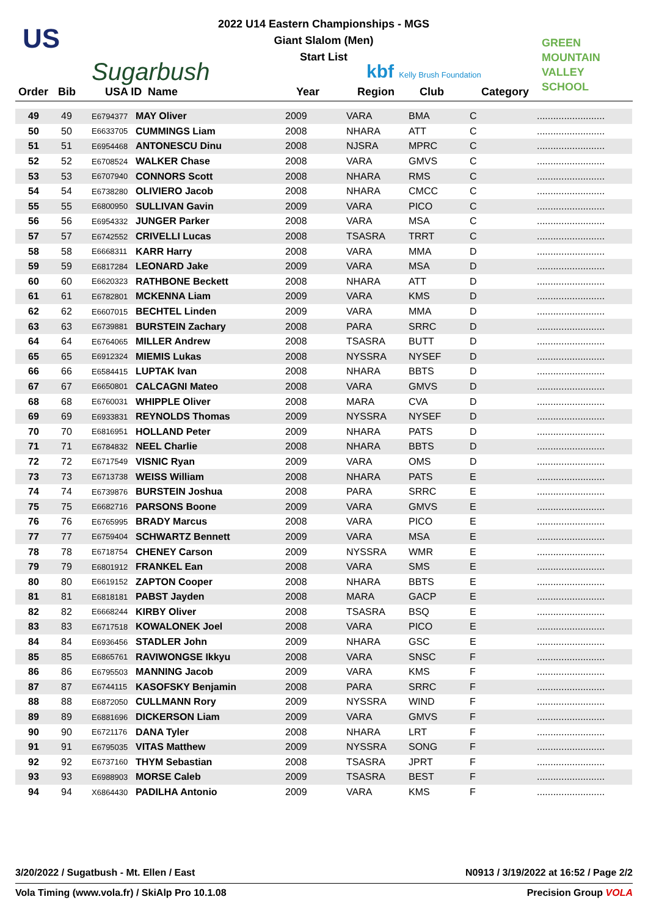US
Sugarbush
2022 U14 Eastern Championships - MGS
Giant Slalom (Men)
Start List
kbf Kelly Brush Foundation
GREEN
MOUNTAIN
VALLEY SCHOOL
Order Bib USA ID Name Year Region Club Category
| 49 | 49 | E6794377 | MAY Oliver | 2009 | VARA | BMA | C | ......................... |
| 50 | 50 | E6633705 | CUMMINGS Liam | 2008 | NHARA | ATT | C | ......................... |
| 51 | 51 | E6954468 | ANTONESCU Dinu | 2008 | NJSRA | MPRC | C | ......................... |
| 52 | 52 | E6708524 | WALKER Chase | 2008 | VARA | GMVS | C | ......................... |
| 53 | 53 | E6707940 | CONNORS Scott | 2008 | NHARA | RMS | C | ......................... |
| 54 | 54 | E6738280 | OLIVIERO Jacob | 2008 | NHARA | CMCC | C | ......................... |
| 55 | 55 | E6800950 | SULLIVAN Gavin | 2009 | VARA | PICO | C | ......................... |
| 56 | 56 | E6954332 | JUNGER Parker | 2008 | VARA | MSA | C | ......................... |
| 57 | 57 | E6742552 | CRIVELLI Lucas | 2008 | TSASRA | TRRT | C | ......................... |
| 58 | 58 | E6668311 | KARR Harry | 2008 | VARA | MMA | D | ......................... |
| 59 | 59 | E6817284 | LEONARD Jake | 2009 | VARA | MSA | D | ......................... |
| 60 | 60 | E6620323 | RATHBONE Beckett | 2008 | NHARA | ATT | D | ......................... |
| 61 | 61 | E6782801 | MCKENNA Liam | 2009 | VARA | KMS | D | ......................... |
| 62 | 62 | E6607015 | BECHTEL Linden | 2009 | VARA | MMA | D | ......................... |
| 63 | 63 | E6739881 | BURSTEIN Zachary | 2008 | PARA | SRRC | D | ......................... |
| 64 | 64 | E6764065 | MILLER Andrew | 2008 | TSASRA | BUTT | D | ......................... |
| 65 | 65 | E6912324 | MIEMIS Lukas | 2008 | NYSSRA | NYSEF | D | ......................... |
| 66 | 66 | E6584415 | LUPTAK Ivan | 2008 | NHARA | BBTS | D | ......................... |
| 67 | 67 | E6650801 | CALCAGNI Mateo | 2008 | VARA | GMVS | D | ......................... |
| 68 | 68 | E6760031 | WHIPPLE Oliver | 2008 | MARA | CVA | D | ......................... |
| 69 | 69 | E6933831 | REYNOLDS Thomas | 2009 | NYSSRA | NYSEF | D | ......................... |
| 70 | 70 | E6816951 | HOLLAND Peter | 2009 | NHARA | PATS | D | ......................... |
| 71 | 71 | E6784832 | NEEL Charlie | 2008 | NHARA | BBTS | D | ......................... |
| 72 | 72 | E6717549 | VISNIC Ryan | 2009 | VARA | OMS | D | ......................... |
| 73 | 73 | E6713738 | WEISS William | 2008 | NHARA | PATS | E | ......................... |
| 74 | 74 | E6739876 | BURSTEIN Joshua | 2008 | PARA | SRRC | E | ......................... |
| 75 | 75 | E6682716 | PARSONS Boone | 2009 | VARA | GMVS | E | ......................... |
| 76 | 76 | E6765995 | BRADY Marcus | 2008 | VARA | PICO | E | ......................... |
| 77 | 77 | E6759404 | SCHWARTZ Bennett | 2009 | VARA | MSA | E | ......................... |
| 78 | 78 | E6718754 | CHENEY Carson | 2009 | NYSSRA | WMR | E | ......................... |
| 79 | 79 | E6801912 | FRANKEL Ean | 2008 | VARA | SMS | E | ......................... |
| 80 | 80 | E6619152 | ZAPTON Cooper | 2008 | NHARA | BBTS | E | ......................... |
| 81 | 81 | E6818181 | PABST Jayden | 2008 | MARA | GACP | E | ......................... |
| 82 | 82 | E6668244 | KIRBY Oliver | 2008 | TSASRA | BSQ | E | ......................... |
| 83 | 83 | E6717518 | KOWALONEK Joel | 2008 | VARA | PICO | E | ......................... |
| 84 | 84 | E6936456 | STADLER John | 2009 | NHARA | GSC | E | ......................... |
| 85 | 85 | E6865761 | RAVIWONGSE Ikkyu | 2008 | VARA | SNSC | F | ......................... |
| 86 | 86 | E6795503 | MANNING Jacob | 2009 | VARA | KMS | F | ......................... |
| 87 | 87 | E6744115 | KASOFSKY Benjamin | 2008 | PARA | SRRC | F | ......................... |
| 88 | 88 | E6872050 | CULLMANN Rory | 2009 | NYSSRA | WIND | F | ......................... |
| 89 | 89 | E6881696 | DICKERSON Liam | 2009 | VARA | GMVS | F | ......................... |
| 90 | 90 | E6721176 | DANA Tyler | 2008 | NHARA | LRT | F | ......................... |
| 91 | 91 | E6795035 | VITAS Matthew | 2009 | NYSSRA | SONG | F | ......................... |
| 92 | 92 | E6737160 | THYM Sebastian | 2008 | TSASRA | JPRT | F | ......................... |
| 93 | 93 | E6988903 | MORSE Caleb | 2009 | TSASRA | BEST | F | ......................... |
| 94 | 94 | X6864430 | PADILHA Antonio | 2009 | VARA | KMS | F | ......................... |
3/20/2022 / Sugatbush - Mt. Ellen / East N0913 / 3/19/2022 at 16:52 / Page 2/2
Vola Timing (www.vola.fr) / SkiAlp Pro 10.1.08 Precision Group VOLA